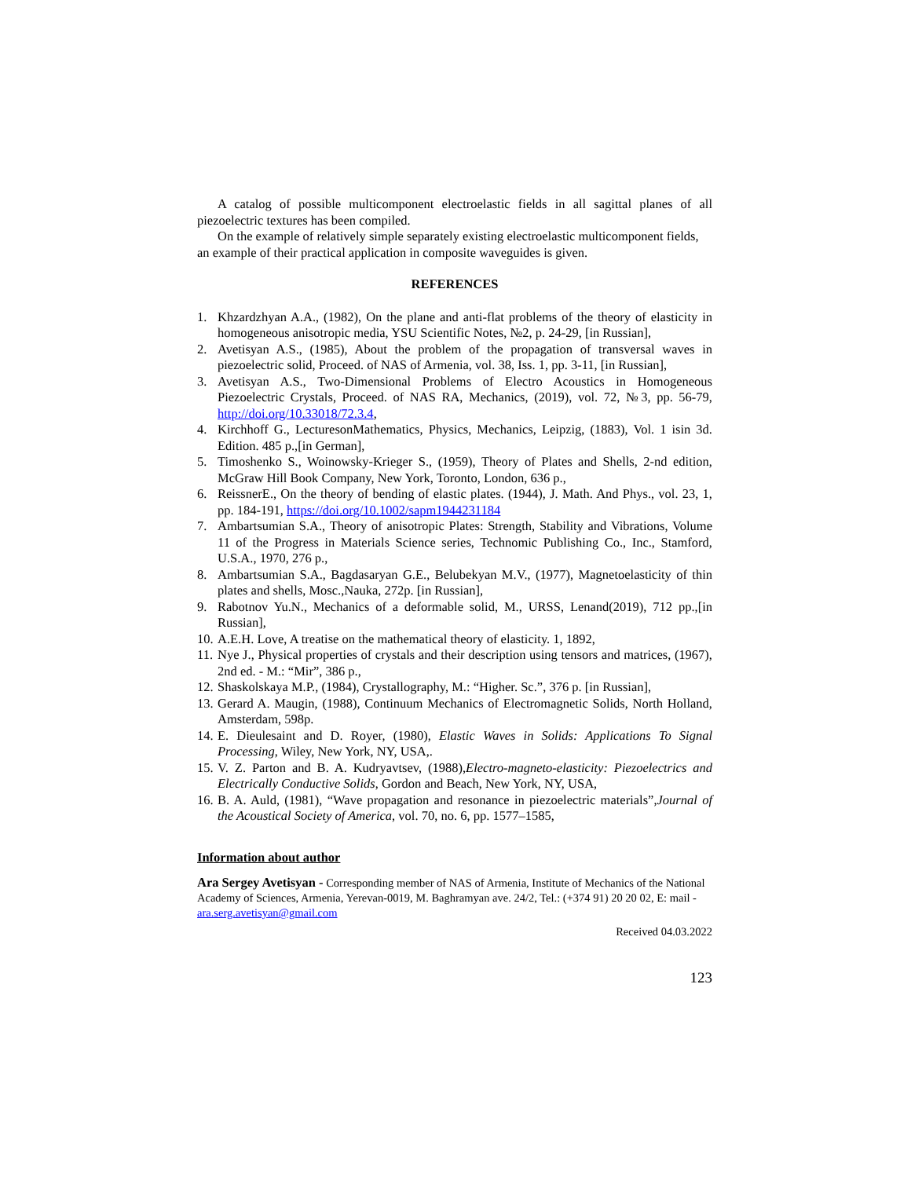A catalog of possible multicomponent electroelastic fields in all sagittal planes of all piezoelectric textures has been compiled.
On the example of relatively simple separately existing electroelastic multicomponent fields, an example of their practical application in composite waveguides is given.
REFERENCES
1. Khzardzhyan A.A., (1982), On the plane and anti-flat problems of the theory of elasticity in homogeneous anisotropic media, YSU Scientific Notes, №2, p. 24-29, [in Russian],
2. Avetisyan A.S., (1985), About the problem of the propagation of transversal waves in piezoelectric solid, Proceed. of NAS of Armenia, vol. 38, Iss. 1, pp. 3-11, [in Russian],
3. Avetisyan A.S., Two-Dimensional Problems of Electro Acoustics in Homogeneous Piezoelectric Crystals, Proceed. of NAS RA, Mechanics, (2019), vol. 72, №3, pp. 56-79, http://doi.org/10.33018/72.3.4,
4. Kirchhoff G., LecturesonMathematics, Physics, Mechanics, Leipzig, (1883), Vol. 1 isin 3d. Edition. 485 p.,[in German],
5. Timoshenko S., Woinowsky-Krieger S., (1959), Theory of Plates and Shells, 2-nd edition, McGraw Hill Book Company, New York, Toronto, London, 636 p.,
6. ReissnerE., On the theory of bending of elastic plates. (1944), J. Math. And Phys., vol. 23, 1, pp. 184-191, https://doi.org/10.1002/sapm1944231184
7. Ambartsumian S.A., Theory of anisotropic Plates: Strength, Stability and Vibrations, Volume 11 of the Progress in Materials Science series, Technomic Publishing Co., Inc., Stamford, U.S.A., 1970, 276 p.,
8. Ambartsumian S.A., Bagdasaryan G.E., Belubekyan M.V., (1977), Magnetoelasticity of thin plates and shells, Mosc.,Nauka, 272p. [in Russian],
9. Rabotnov Yu.N., Mechanics of a deformable solid, M., URSS, Lenand(2019), 712 pp.,[in Russian],
10. A.E.H. Love, A treatise on the mathematical theory of elasticity. 1, 1892,
11. Nye J., Physical properties of crystals and their description using tensors and matrices, (1967), 2nd ed. - M.: “Mir”, 386 p.,
12. Shaskolskaya M.P., (1984), Crystallography, M.: “Higher. Sc.”, 376 p. [in Russian],
13. Gerard A. Maugin, (1988), Continuum Mechanics of Electromagnetic Solids, North Holland, Amsterdam, 598p.
14. E. Dieulesaint and D. Royer, (1980), Elastic Waves in Solids: Applications To Signal Processing, Wiley, New York, NY, USA,.
15. V. Z. Parton and B. A. Kudryavtsev, (1988),Electro-magneto-elasticity: Piezoelectrics and Electrically Conductive Solids, Gordon and Beach, New York, NY, USA,
16. B. A. Auld, (1981), “Wave propagation and resonance in piezoelectric materials”,Journal of the Acoustical Society of America, vol. 70, no. 6, pp. 1577–1585,
Information about author
Ara Sergey Avetisyan - Corresponding member of NAS of Armenia, Institute of Mechanics of the National Academy of Sciences, Armenia, Yerevan-0019, M. Baghramyan ave. 24/2, Tel.: (+374 91) 20 20 02, E: mail - ara.serg.avetisyan@gmail.com
Received 04.03.2022
123